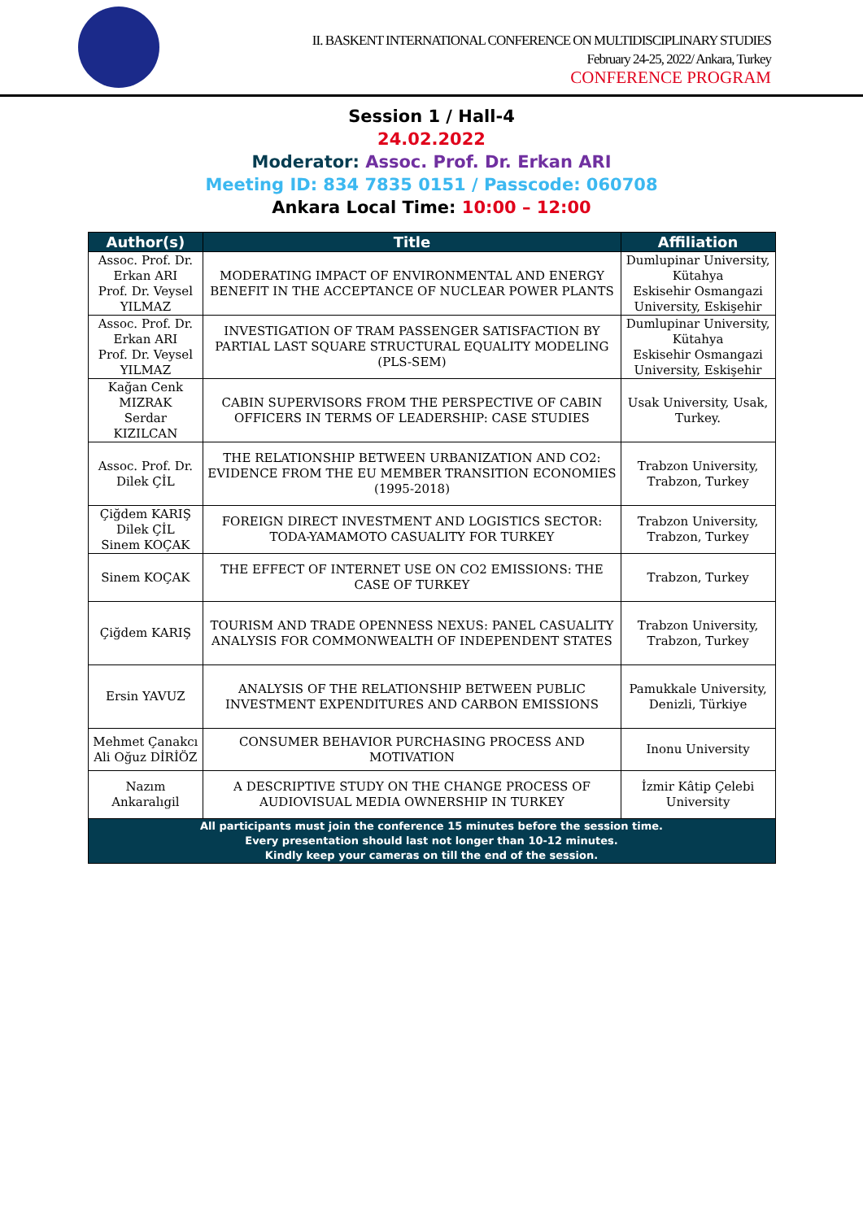II. BASKENT INTERNATIONAL CONFERENCE ON MULTIDISCIPLINARY STUDIES
February 24-25, 2022/ Ankara, Turkey
CONFERENCE PROGRAM
Session 1 / Hall-4
24.02.2022
Moderator: Assoc. Prof. Dr. Erkan ARI
Meeting ID: 834 7835 0151 / Passcode: 060708
Ankara Local Time: 10:00 – 12:00
| Author(s) | Title | Affiliation |
| --- | --- | --- |
| Assoc. Prof. Dr. Erkan ARI Prof. Dr. Veysel YILMAZ | MODERATING IMPACT OF ENVIRONMENTAL AND ENERGY BENEFIT IN THE ACCEPTANCE OF NUCLEAR POWER PLANTS | Dumlupinar University, Kütahya Eskisehir Osmangazi University, Eskişehir |
| Assoc. Prof. Dr. Erkan ARI Prof. Dr. Veysel YILMAZ | INVESTIGATION OF TRAM PASSENGER SATISFACTION BY PARTIAL LAST SQUARE STRUCTURAL EQUALITY MODELING (PLS-SEM) | Dumlupinar University, Kütahya Eskisehir Osmangazi University, Eskişehir |
| Kağan Cenk MIZRAK Serdar KIZILCAN | CABIN SUPERVISORS FROM THE PERSPECTIVE OF CABIN OFFICERS IN TERMS OF LEADERSHIP: CASE STUDIES | Usak University, Usak, Turkey. |
| Assoc. Prof. Dr. Dilek ÇİL | THE RELATIONSHIP BETWEEN URBANIZATION AND CO2: EVIDENCE FROM THE EU MEMBER TRANSITION ECONOMIES (1995-2018) | Trabzon University, Trabzon, Turkey |
| Çiğdem KARIŞ Dilek ÇİL Sinem KOÇAK | FOREIGN DIRECT INVESTMENT AND LOGISTICS SECTOR: TODA-YAMAMOTO CASUALITY FOR TURKEY | Trabzon University, Trabzon, Turkey |
| Sinem KOÇAK | THE EFFECT OF INTERNET USE ON CO2 EMISSIONS: THE CASE OF TURKEY | Trabzon, Turkey |
| Çiğdem KARIŞ | TOURISM AND TRADE OPENNESS NEXUS: PANEL CASUALITY ANALYSIS FOR COMMONWEALTH OF INDEPENDENT STATES | Trabzon University, Trabzon, Turkey |
| Ersin YAVUZ | ANALYSIS OF THE RELATIONSHIP BETWEEN PUBLIC INVESTMENT EXPENDITURES AND CARBON EMISSIONS | Pamukkale University, Denizli, Türkiye |
| Mehmet Çanakcı Ali Oğuz DİRİÖZ | CONSUMER BEHAVIOR PURCHASING PROCESS AND MOTIVATION | Inonu University |
| Nazım Ankaralıgil | A DESCRIPTIVE STUDY ON THE CHANGE PROCESS OF AUDIOVISUAL MEDIA OWNERSHIP IN TURKEY | İzmir Kâtip Çelebi University |
| All participants must join the conference 15 minutes before the session time. Every presentation should last not longer than 10-12 minutes. Kindly keep your cameras on till the end of the session. | | |